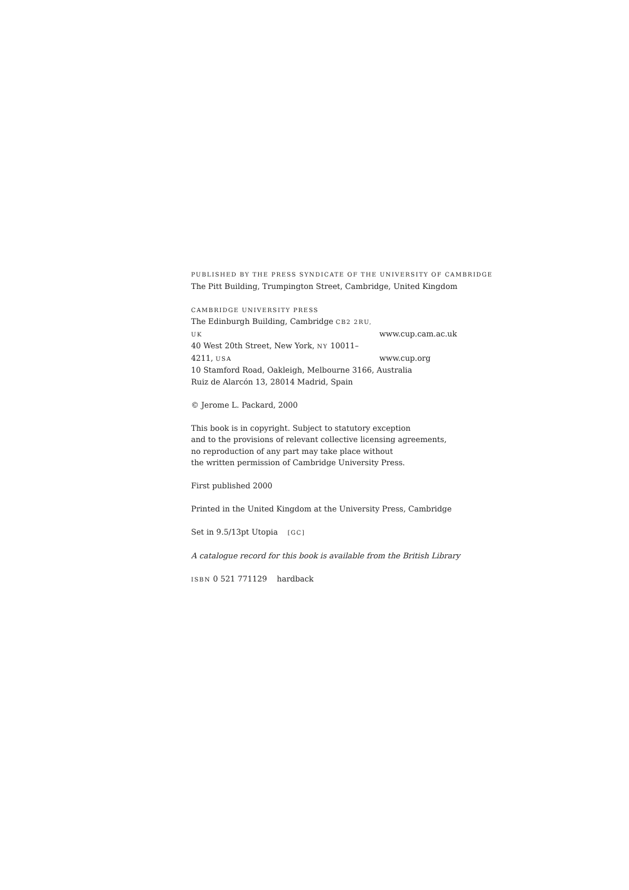PUBLISHED BY THE PRESS SYNDICATE OF THE UNIVERSITY OF CAMBRIDGE
The Pitt Building, Trumpington Street, Cambridge, United Kingdom
CAMBRIDGE UNIVERSITY PRESS
The Edinburgh Building, Cambridge CB2 2RU, UK www.cup.cam.ac.uk
40 West 20th Street, New York, NY 10011–4211, USA www.cup.org
10 Stamford Road, Oakleigh, Melbourne 3166, Australia
Ruiz de Alarcón 13, 28014 Madrid, Spain
© Jerome L. Packard, 2000
This book is in copyright. Subject to statutory exception
and to the provisions of relevant collective licensing agreements,
no reproduction of any part may take place without
the written permission of Cambridge University Press.
First published 2000
Printed in the United Kingdom at the University Press, Cambridge
Set in 9.5/13pt Utopia [GC]
A catalogue record for this book is available from the British Library
ISBN 0 521 771129 hardback